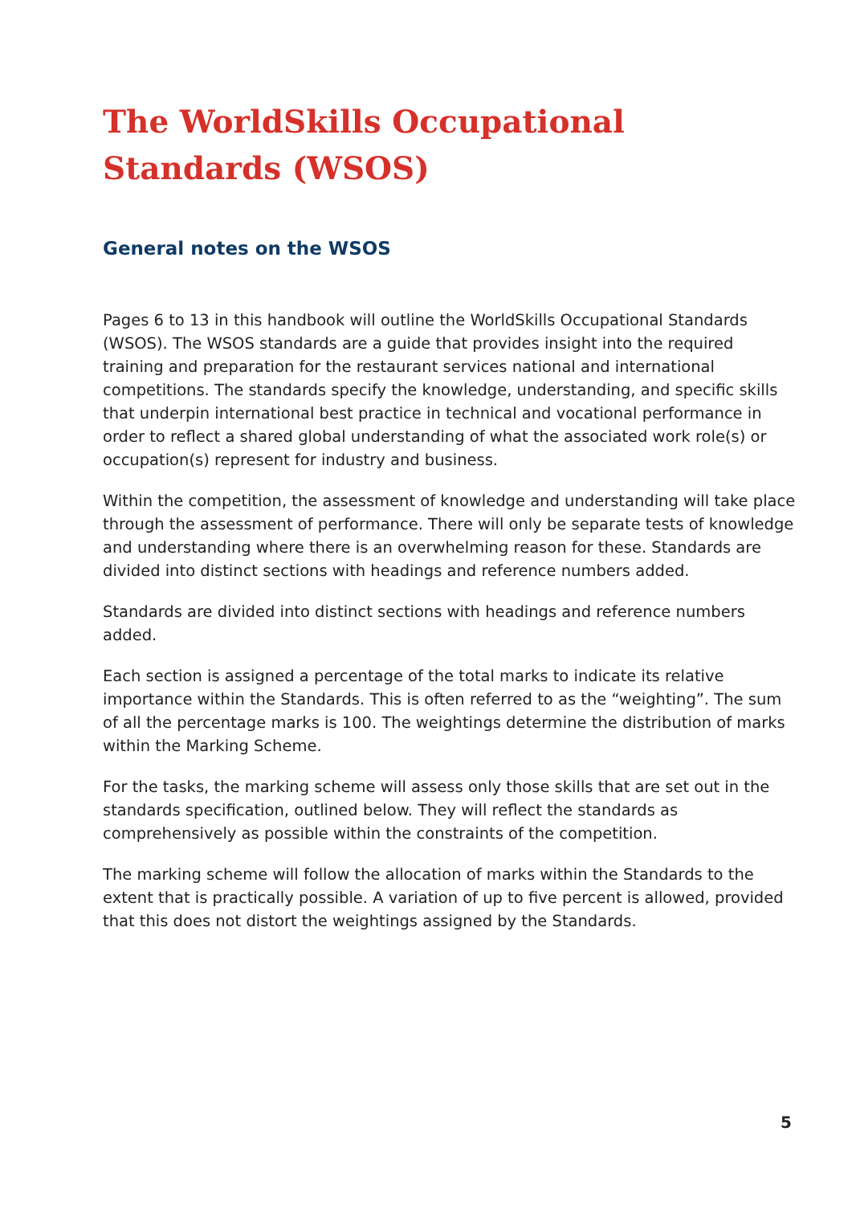The WorldSkills Occupational Standards (WSOS)
General notes on the WSOS
Pages 6 to 13 in this handbook will outline the WorldSkills Occupational Standards (WSOS). The WSOS standards are a guide that provides insight into the required training and preparation for the restaurant services national and international competitions. The standards specify the knowledge, understanding, and specific skills that underpin international best practice in technical and vocational performance in order to reflect a shared global understanding of what the associated work role(s) or occupation(s) represent for industry and business.
Within the competition, the assessment of knowledge and understanding will take place through the assessment of performance. There will only be separate tests of knowledge and understanding where there is an overwhelming reason for these. Standards are divided into distinct sections with headings and reference numbers added.
Standards are divided into distinct sections with headings and reference numbers added.
Each section is assigned a percentage of the total marks to indicate its relative importance within the Standards. This is often referred to as the “weighting”. The sum of all the percentage marks is 100. The weightings determine the distribution of marks within the Marking Scheme.
For the tasks, the marking scheme will assess only those skills that are set out in the standards specification, outlined below. They will reflect the standards as comprehensively as possible within the constraints of the competition.
The marking scheme will follow the allocation of marks within the Standards to the extent that is practically possible. A variation of up to five percent is allowed, provided that this does not distort the weightings assigned by the Standards.
5